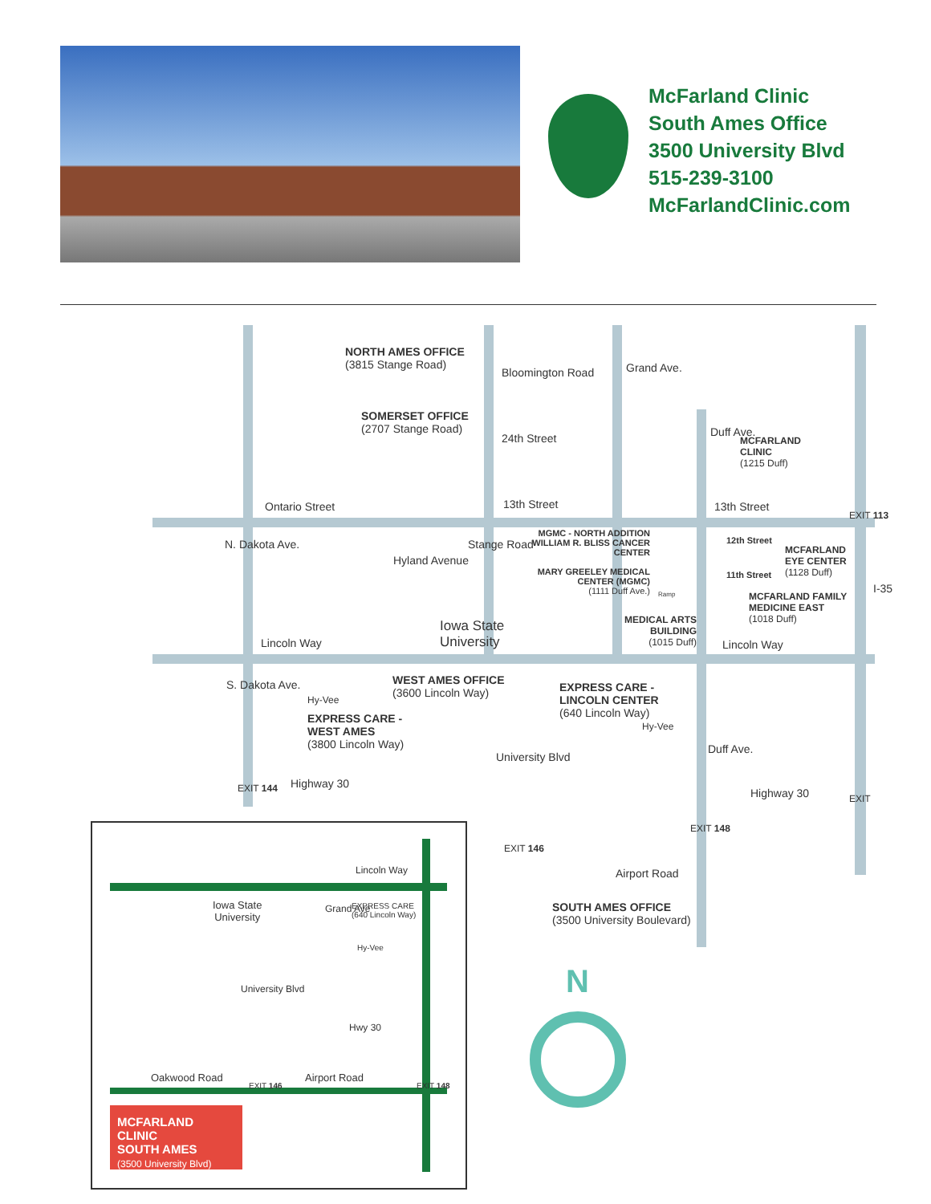McFarland Clinic
South Ames Office
3500 University Blvd
515-239-3100
McFarlandClinic.com
NORTH AMES OFFICE
(3815 Stange Road)
Bloomington Road
SOMERSET OFFICE
(2707 Stange Road)
24th Street
Grand Ave.
Duff Ave.
MCFARLAND
CLINIC
(1215 Duff)
Ontario Street 13th Street 13th Street
EXIT 113
N. Dakota Ave.
Hyland Avenue
Stange Road
I-35
MGMC - NORTH ADDITION
WILLIAM R. BLISS CANCER CENTER
MARY GREELEY MEDICAL CENTER (MGMC)
(1111 Duff Ave.)
12th Street
MCFARLAND
EYE CENTER
(1128 Duff)
11th Street
Ramp
MCFARLAND FAMILY
MEDICINE EAST
(1018 Duff)
Iowa State
University
MEDICAL ARTS
BUILDING
(1015 Duff)
Lincoln Way Lincoln Way
Hy-Vee
EXPRESS CARE -
WEST AMES
(3800 Lincoln Way)
WEST AMES OFFICE
(3600 Lincoln Way)
EXPRESS CARE -
LINCOLN CENTER
(640 Lincoln Way)
Hy-Vee
S. Dakota Ave.
EXIT 144 Highway 30
University Blvd
Duff Ave.
Highway 30 EXIT
EXIT 148
EXIT 146
Airport Road
SOUTH AMES OFFICE
(3500 University Boulevard)
N
Lincoln Way
Iowa State
University
Grand Ave
EXPRESS CARE
(640 Lincoln Way)
Hy-Vee
University Blvd
Hwy 30
Oakwood Road Airport Road
EXIT 146 EXIT 148
MCFARLAND CLINIC
SOUTH AMES
(3500 University Blvd)